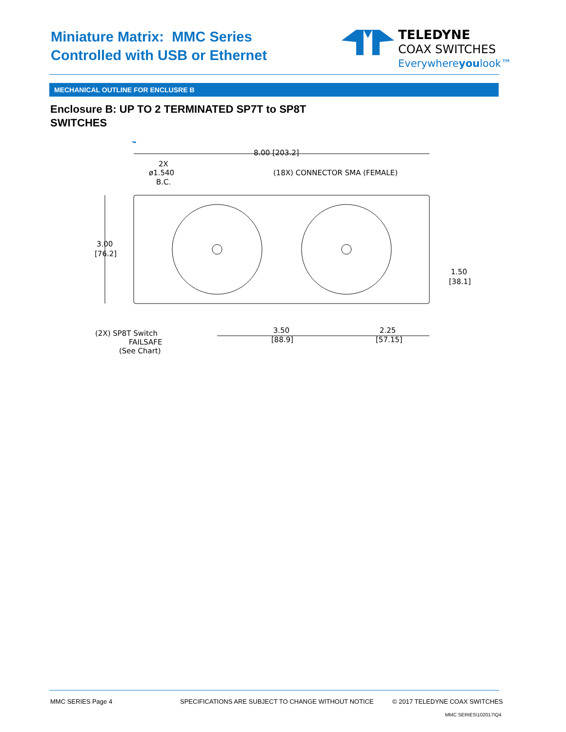Miniature Matrix: MMC Series
Controlled with USB or Ethernet
TELEDYNE
COAX SWITCHES
Everywhereyoulook™
MECHANICAL OUTLINE FOR ENCLUSRE B
Enclosure B: UP TO 2 TERMINATED SP7T to SP8T SWITCHES
8.00 [203.2]
2X
ø1.540
B.C.
(18X) CONNECTOR SMA (FEMALE)
3.00
[76.2]
1.50
[38.1]
3.50
[88.9]
2.25
[57.15]
(2X) SP8T Switch
FAILSAFE
(See Chart)
MMC SERIES Page 4
SPECIFICATIONS ARE SUBJECT TO CHANGE WITHOUT NOTICE
© 2017 TELEDYNE COAX SWITCHES
MMC SERIES\102017\Q4